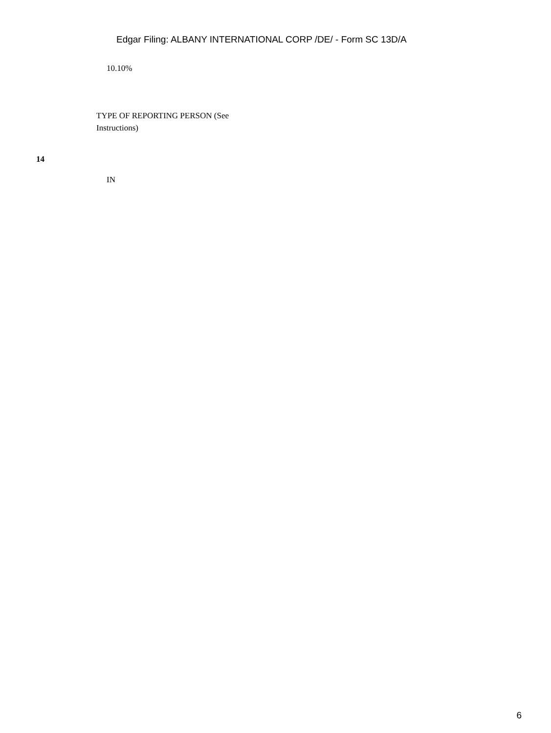Edgar Filing: ALBANY INTERNATIONAL CORP /DE/ - Form SC 13D/A
10.10%
TYPE OF REPORTING PERSON (See Instructions)
14
IN
6